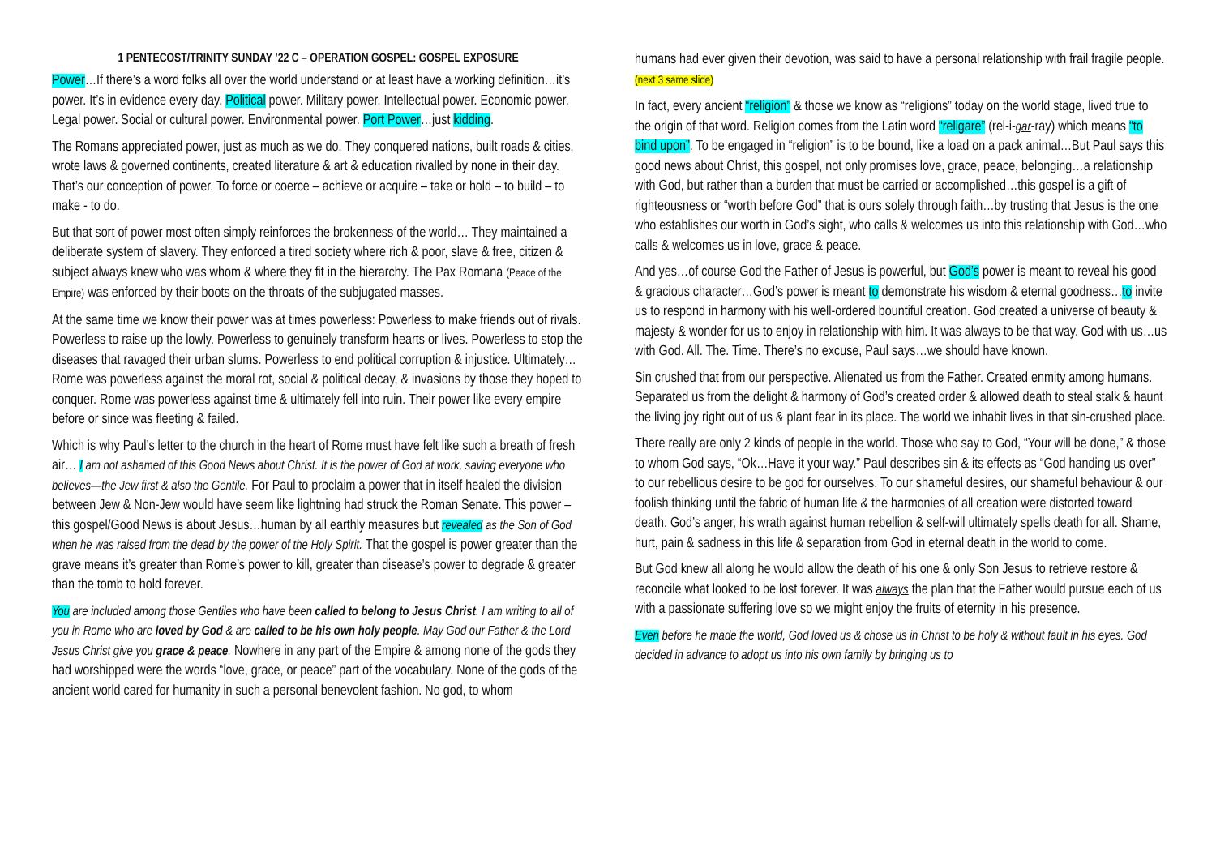1 PENTECOST/TRINITY SUNDAY ’22 C – OPERATION GOSPEL: GOSPEL EXPOSURE
Power…If there’s a word folks all over the world understand or at least have a working definition…it’s power. It’s in evidence every day. Political power. Military power. Intellectual power. Economic power. Legal power. Social or cultural power. Environmental power. Port Power…just kidding.
The Romans appreciated power, just as much as we do. They conquered nations, built roads & cities, wrote laws & governed continents, created literature & art & education rivalled by none in their day. That’s our conception of power. To force or coerce – achieve or acquire – take or hold – to build – to make - to do.
But that sort of power most often simply reinforces the brokenness of the world… They maintained a deliberate system of slavery. They enforced a tired society where rich & poor, slave & free, citizen & subject always knew who was whom & where they fit in the hierarchy. The Pax Romana (Peace of the Empire) was enforced by their boots on the throats of the subjugated masses.
At the same time we know their power was at times powerless: Powerless to make friends out of rivals. Powerless to raise up the lowly. Powerless to genuinely transform hearts or lives. Powerless to stop the diseases that ravaged their urban slums. Powerless to end political corruption & injustice. Ultimately…Rome was powerless against the moral rot, social & political decay, & invasions by those they hoped to conquer. Rome was powerless against time & ultimately fell into ruin. Their power like every empire before or since was fleeting & failed.
Which is why Paul’s letter to the church in the heart of Rome must have felt like such a breath of fresh air… I am not ashamed of this Good News about Christ. It is the power of God at work, saving everyone who believes—the Jew first & also the Gentile. For Paul to proclaim a power that in itself healed the division between Jew & Non-Jew would have seem like lightning had struck the Roman Senate. This power – this gospel/Good News is about Jesus…human by all earthly measures but revealed as the Son of God when he was raised from the dead by the power of the Holy Spirit. That the gospel is power greater than the grave means it’s greater than Rome’s power to kill, greater than disease’s power to degrade & greater than the tomb to hold forever.
You are included among those Gentiles who have been called to belong to Jesus Christ. I am writing to all of you in Rome who are loved by God & are called to be his own holy people. May God our Father & the Lord Jesus Christ give you grace & peace. Nowhere in any part of the Empire & among none of the gods they had worshipped were the words “love, grace, or peace” part of the vocabulary. None of the gods of the ancient world cared for humanity in such a personal benevolent fashion. No god, to whom
humans had ever given their devotion, was said to have a personal relationship with frail fragile people. (next 3 same slide)
In fact, every ancient “religion” & those we know as “religions” today on the world stage, lived true to the origin of that word. Religion comes from the Latin word “religare” (rel-i-gar-ray) which means “to bind upon”. To be engaged in “religion” is to be bound, like a load on a pack animal…But Paul says this good news about Christ, this gospel, not only promises love, grace, peace, belonging…a relationship with God, but rather than a burden that must be carried or accomplished…this gospel is a gift of righteousness or “worth before God” that is ours solely through faith…by trusting that Jesus is the one who establishes our worth in God’s sight, who calls & welcomes us into this relationship with God…who calls & welcomes us in love, grace & peace.
And yes…of course God the Father of Jesus is powerful, but God’s power is meant to reveal his good & gracious character…God’s power is meant to demonstrate his wisdom & eternal goodness…to invite us to respond in harmony with his well-ordered bountiful creation. God created a universe of beauty & majesty & wonder for us to enjoy in relationship with him. It was always to be that way. God with us…us with God. All. The. Time. There’s no excuse, Paul says…we should have known.
Sin crushed that from our perspective. Alienated us from the Father. Created enmity among humans. Separated us from the delight & harmony of God’s created order & allowed death to steal stalk & haunt the living joy right out of us & plant fear in its place. The world we inhabit lives in that sin-crushed place.
There really are only 2 kinds of people in the world. Those who say to God, “Your will be done,” & those to whom God says, “Ok…Have it your way.” Paul describes sin & its effects as “God handing us over” to our rebellious desire to be god for ourselves. To our shameful desires, our shameful behaviour & our foolish thinking until the fabric of human life & the harmonies of all creation were distorted toward death. God’s anger, his wrath against human rebellion & self-will ultimately spells death for all. Shame, hurt, pain & sadness in this life & separation from God in eternal death in the world to come.
But God knew all along he would allow the death of his one & only Son Jesus to retrieve restore & reconcile what looked to be lost forever. It was always the plan that the Father would pursue each of us with a passionate suffering love so we might enjoy the fruits of eternity in his presence.
Even before he made the world, God loved us & chose us in Christ to be holy & without fault in his eyes. God decided in advance to adopt us into his own family by bringing us to